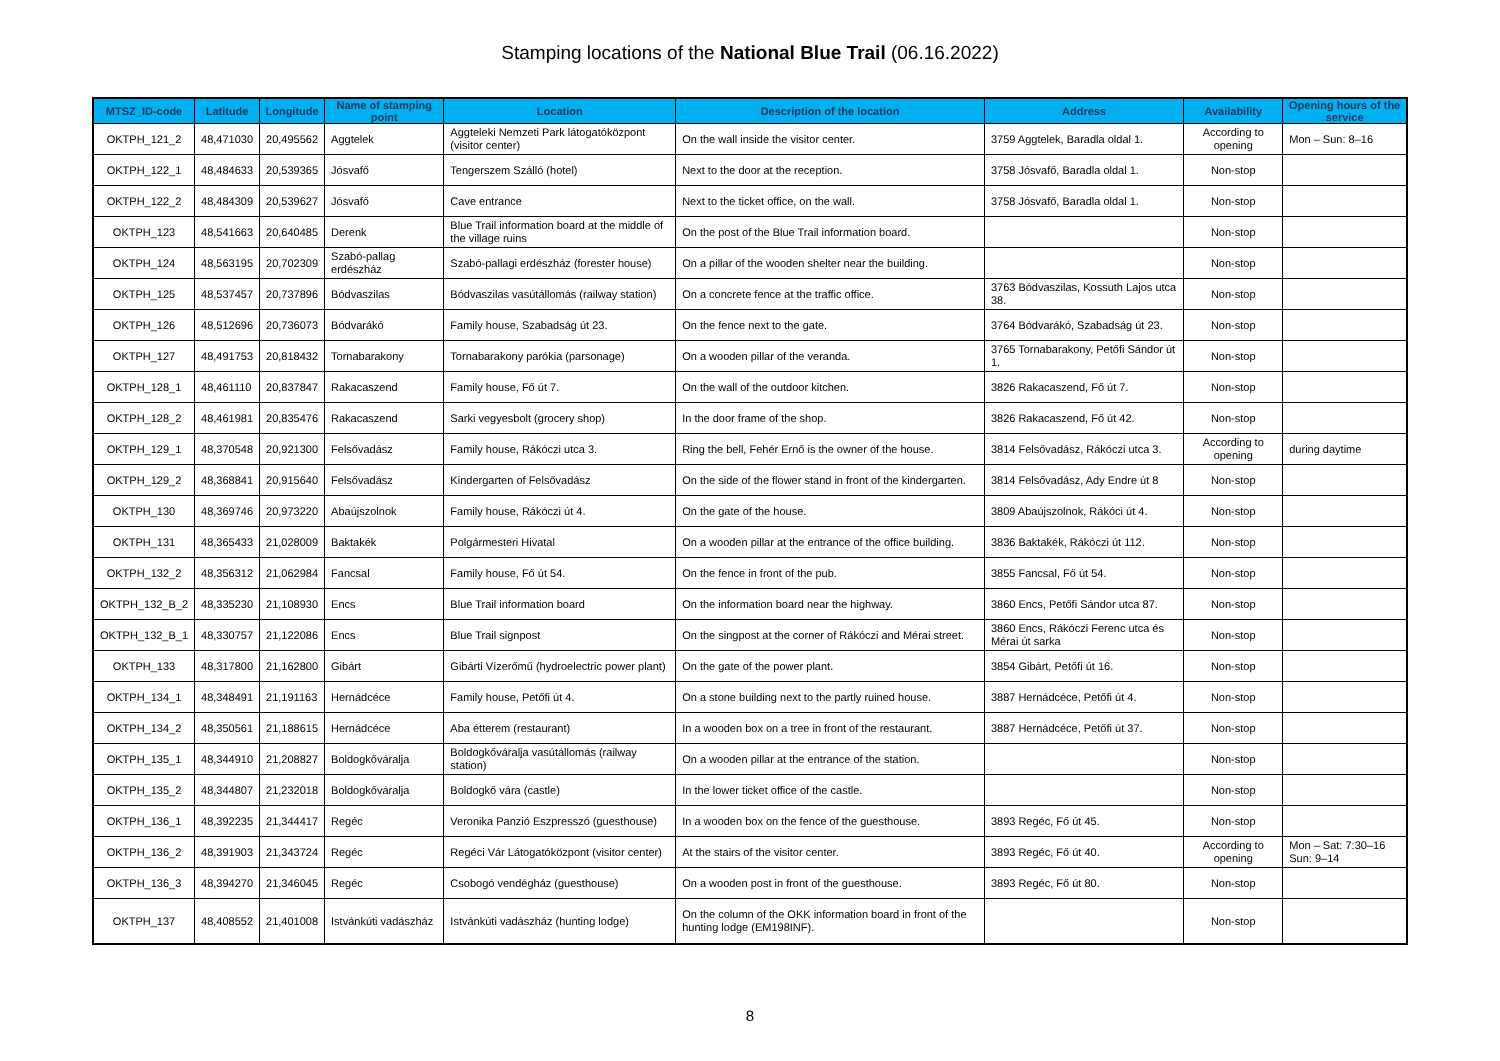Stamping locations of the National Blue Trail (06.16.2022)
| MTSZ_ID-code | Latitude | Longitude | Name of stamping point | Location | Description of the location | Address | Availability | Opening hours of the service |
| --- | --- | --- | --- | --- | --- | --- | --- | --- |
| OKTPH_121_2 | 48,471030 | 20,495562 | Aggtelek | Aggteleki Nemzeti Park látogatóközpont (visitor center) | On the wall inside the visitor center. | 3759 Aggtelek, Baradla oldal 1. | According to opening | Mon – Sun: 8–16 |
| OKTPH_122_1 | 48,484633 | 20,539365 | Jósvafő | Tengerszem Szálló (hotel) | Next to the door at the reception. | 3758 Jósvafő, Baradla oldal 1. | Non-stop | |
| OKTPH_122_2 | 48,484309 | 20,539627 | Jósvafő | Cave entrance | Next to the ticket office, on the wall. | 3758 Jósvafő, Baradla oldal 1. | Non-stop | |
| OKTPH_123 | 48,541663 | 20,640485 | Derenk | Blue Trail information board at the middle of the village ruins | On the post of the Blue Trail information board. | | Non-stop | |
| OKTPH_124 | 48,563195 | 20,702309 | Szabó-pallag erdészház | Szabó-pallagi erdészház (forester house) | On a pillar of the wooden shelter near the building. | | Non-stop | |
| OKTPH_125 | 48,537457 | 20,737896 | Bódvaszilas | Bódvaszilas vasútállomás (railway station) | On a concrete fence at the traffic office. | 3763 Bódvaszilas, Kossuth Lajos utca 38. | Non-stop | |
| OKTPH_126 | 48,512696 | 20,736073 | Bódvarákó | Family house, Szabadság út 23. | On the fence next to the gate. | 3764 Bódvarákó, Szabadság út 23. | Non-stop | |
| OKTPH_127 | 48,491753 | 20,818432 | Tornabarakony | Tornabarakony parókia (parsonage) | On a wooden pillar of the veranda. | 3765 Tornabarakony, Petőfi Sándor út 1. | Non-stop | |
| OKTPH_128_1 | 48,461110 | 20,837847 | Rakacaszend | Family house, Fő út 7. | On the wall of the outdoor kitchen. | 3826 Rakacaszend, Fő út 7. | Non-stop | |
| OKTPH_128_2 | 48,461981 | 20,835476 | Rakacaszend | Sarki vegyesbolt (grocery shop) | In the door frame of the shop. | 3826 Rakacaszend, Fő út 42. | Non-stop | |
| OKTPH_129_1 | 48,370548 | 20,921300 | Felsővadász | Family house, Rákóczi utca 3. | Ring the bell, Fehér Ernő is the owner of the house. | 3814 Felsővadász, Rákóczi utca 3. | According to opening | during daytime |
| OKTPH_129_2 | 48,368841 | 20,915640 | Felsővadász | Kindergarten of Felsővadász | On the side of the flower stand in front of the kindergarten. | 3814 Felsővadász, Ady Endre út 8 | Non-stop | |
| OKTPH_130 | 48,369746 | 20,973220 | Abaújszolnok | Family house, Rákóczi út 4. | On the gate of the house. | 3809 Abaújszolnok, Rákóci út 4. | Non-stop | |
| OKTPH_131 | 48,365433 | 21,028009 | Baktakék | Polgármesteri Hivatal | On a wooden pillar at the entrance of the office building. | 3836 Baktakék, Rákóczi út 112. | Non-stop | |
| OKTPH_132_2 | 48,356312 | 21,062984 | Fancsal | Family house, Fő út 54. | On the fence in front of the pub. | 3855 Fancsal, Fő út 54. | Non-stop | |
| OKTPH_132_B_2 | 48,335230 | 21,108930 | Encs | Blue Trail information board | On the information board near the highway. | 3860 Encs, Petőfi Sándor utca 87. | Non-stop | |
| OKTPH_132_B_1 | 48,330757 | 21,122086 | Encs | Blue Trail signpost | On the singpost at the corner of Rákóczi and Mérai street. | 3860 Encs, Rákóczi Ferenc utca és Mérai út sarka | Non-stop | |
| OKTPH_133 | 48,317800 | 21,162800 | Gibárt | Gibárti Vízerőmű (hydroelectric power plant) | On the gate of the power plant. | 3854 Gibárt, Petőfi út 16. | Non-stop | |
| OKTPH_134_1 | 48,348491 | 21,191163 | Hernádcéce | Family house, Petőfi út 4. | On a stone building next to the partly ruined house. | 3887 Hernádcéce, Petőfi út 4. | Non-stop | |
| OKTPH_134_2 | 48,350561 | 21,188615 | Hernádcéce | Aba étterem (restaurant) | In a wooden box on a tree in front of the restaurant. | 3887 Hernádcéce, Petőfi út 37. | Non-stop | |
| OKTPH_135_1 | 48,344910 | 21,208827 | Boldogkőváralja | Boldogkőváralja vasútállomás (railway station) | On a wooden pillar at the entrance of the station. | | Non-stop | |
| OKTPH_135_2 | 48,344807 | 21,232018 | Boldogkőváralja | Boldogkő vára (castle) | In the lower ticket office of the castle. | | Non-stop | |
| OKTPH_136_1 | 48,392235 | 21,344417 | Regéc | Veronika Panzió Eszpresszó (guesthouse) | In a wooden box on the fence of the guesthouse. | 3893 Regéc, Fő út 45. | Non-stop | |
| OKTPH_136_2 | 48,391903 | 21,343724 | Regéc | Regéci Vár Látogatóközpont (visitor center) | At the stairs of the visitor center. | 3893 Regéc, Fő út 40. | According to opening | Mon – Sat: 7:30–16 Sun: 9–14 |
| OKTPH_136_3 | 48,394270 | 21,346045 | Regéc | Csobogó vendégház (guesthouse) | On a wooden post in front of the guesthouse. | 3893 Regéc, Fő út 80. | Non-stop | |
| OKTPH_137 | 48,408552 | 21,401008 | Istvánkúti vadászház | Istvánkúti vadászház (hunting lodge) | On the column of the OKK information board in front of the hunting lodge (EM198INF). | | Non-stop | |
8